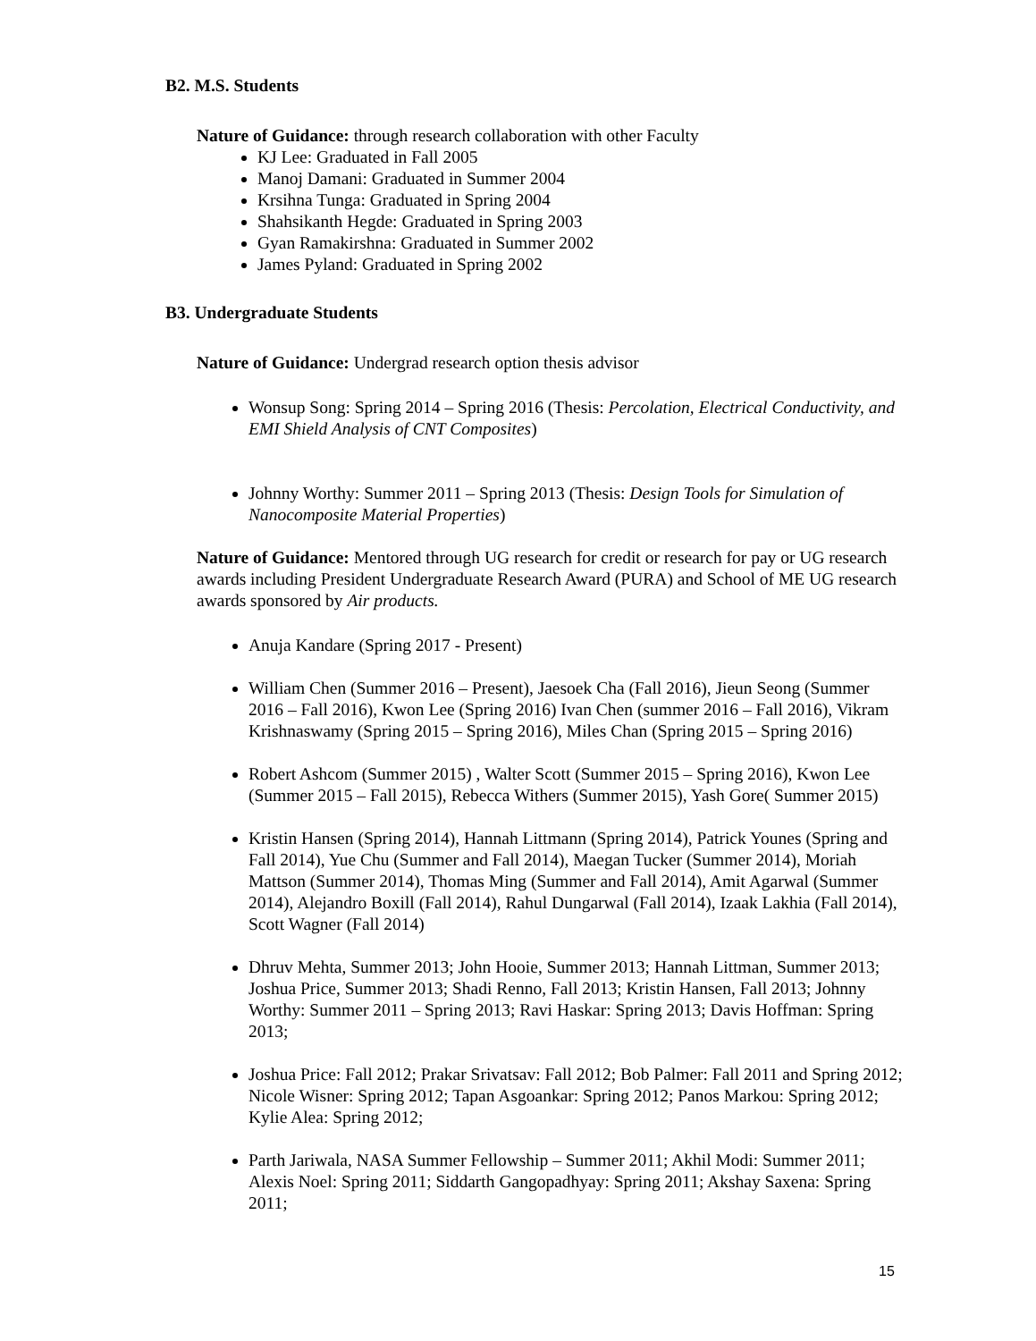B2. M.S. Students
Nature of Guidance: through research collaboration with other Faculty
KJ Lee: Graduated in Fall 2005
Manoj Damani: Graduated in Summer 2004
Krsihna Tunga: Graduated in Spring 2004
Shahsikanth Hegde: Graduated in Spring 2003
Gyan Ramakirshna: Graduated in Summer 2002
James Pyland: Graduated in Spring 2002
B3. Undergraduate Students
Nature of Guidance: Undergrad research option thesis advisor
Wonsup Song: Spring 2014 – Spring 2016 (Thesis: Percolation, Electrical Conductivity, and EMI Shield Analysis of CNT Composites)
Johnny Worthy: Summer 2011 – Spring 2013 (Thesis: Design Tools for Simulation of Nanocomposite Material Properties)
Nature of Guidance: Mentored through UG research for credit or research for pay or UG research awards including President Undergraduate Research Award (PURA) and School of ME UG research awards sponsored by Air products.
Anuja Kandare (Spring 2017 - Present)
William Chen (Summer 2016 – Present), Jaesoek Cha (Fall 2016), Jieun Seong (Summer 2016 – Fall 2016), Kwon Lee (Spring 2016) Ivan Chen (summer 2016 – Fall 2016), Vikram Krishnaswamy (Spring 2015 – Spring 2016), Miles Chan (Spring 2015 – Spring 2016)
Robert Ashcom (Summer 2015) , Walter Scott (Summer 2015 – Spring 2016), Kwon Lee (Summer 2015 – Fall 2015), Rebecca Withers (Summer 2015), Yash Gore( Summer 2015)
Kristin Hansen (Spring 2014), Hannah Littmann (Spring 2014), Patrick Younes (Spring and Fall 2014), Yue Chu (Summer and Fall 2014), Maegan Tucker (Summer 2014), Moriah Mattson (Summer 2014), Thomas Ming (Summer and Fall 2014), Amit Agarwal (Summer 2014), Alejandro Boxill (Fall 2014), Rahul Dungarwal (Fall 2014), Izaak Lakhia (Fall 2014), Scott Wagner (Fall 2014)
Dhruv Mehta, Summer 2013; John Hooie, Summer 2013; Hannah Littman, Summer 2013; Joshua Price, Summer 2013; Shadi Renno, Fall 2013; Kristin Hansen, Fall 2013; Johnny Worthy: Summer 2011 – Spring 2013; Ravi Haskar: Spring 2013; Davis Hoffman: Spring 2013;
Joshua Price: Fall 2012; Prakar Srivatsav: Fall 2012; Bob Palmer: Fall 2011 and Spring 2012; Nicole Wisner: Spring 2012; Tapan Asgoankar: Spring 2012; Panos Markou: Spring 2012; Kylie Alea: Spring 2012;
Parth Jariwala, NASA Summer Fellowship – Summer 2011; Akhil Modi: Summer 2011; Alexis Noel: Spring 2011; Siddarth Gangopadhyay: Spring 2011; Akshay Saxena: Spring 2011;
15